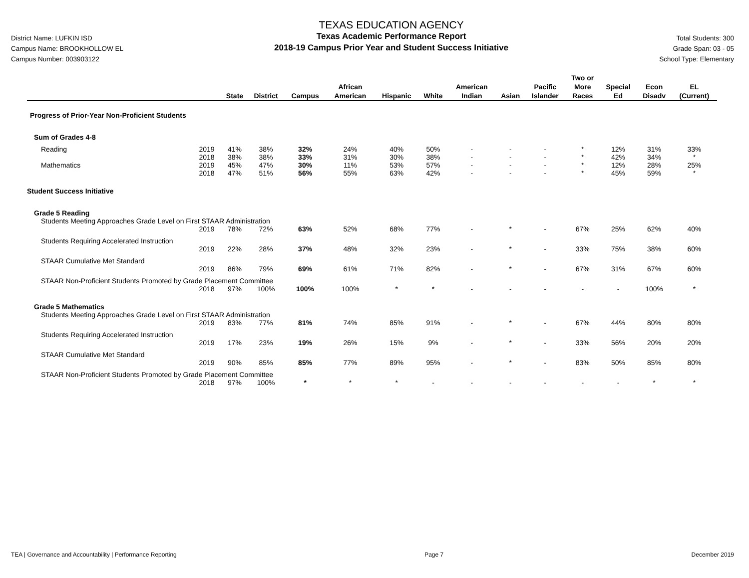District Name: LUFKIN ISD
Campus Name: BROOKHOLLOW EL
Campus Number: 003903122
TEXAS EDUCATION AGENCY
Texas Academic Performance Report
2018-19 Campus Prior Year and Student Success Initiative
Total Students: 300
Grade Span: 03 - 05
School Type: Elementary
| | | State | District | Campus | African American | Hispanic | White | American Indian | Asian | Pacific Islander | Two or More Races | Special Ed | Econ Disadv | EL (Current) |
| --- | --- | --- | --- | --- | --- | --- | --- | --- | --- | --- | --- | --- | --- | --- |
| Progress of Prior-Year Non-Proficient Students | | | | | | | | | | | | | | |
| Sum of Grades 4-8 | | | | | | | | | | | | | | |
| Reading | 2019 | 41% | 38% | 32% | 24% | 40% | 50% | - | - | - | * | 12% | 31% | 33% |
| | 2018 | 38% | 38% | 33% | 31% | 30% | 38% | - | - | - | * | 42% | 34% | * |
| Mathematics | 2019 | 45% | 47% | 30% | 11% | 53% | 57% | - | - | - | * | 12% | 28% | 25% |
| | 2018 | 47% | 51% | 56% | 55% | 63% | 42% | - | - | - | * | 45% | 59% | * |
| Student Success Initiative | | | | | | | | | | | | | | |
| Grade 5 Reading | | | | | | | | | | | | | | |
| Students Meeting Approaches Grade Level on First STAAR Administration | | | | | | | | | | | | | | |
| | 2019 | 78% | 72% | 63% | 52% | 68% | 77% | - | * | - | 67% | 25% | 62% | 40% |
| Students Requiring Accelerated Instruction | | | | | | | | | | | | | | |
| | 2019 | 22% | 28% | 37% | 48% | 32% | 23% | - | * | - | 33% | 75% | 38% | 60% |
| STAAR Cumulative Met Standard | | | | | | | | | | | | | | |
| | 2019 | 86% | 79% | 69% | 61% | 71% | 82% | - | * | - | 67% | 31% | 67% | 60% |
| STAAR Non-Proficient Students Promoted by Grade Placement Committee | | | | | | | | | | | | | | |
| | 2018 | 97% | 100% | 100% | 100% | * | * | - | - | - | - | - | 100% | * |
| Grade 5 Mathematics | | | | | | | | | | | | | | |
| Students Meeting Approaches Grade Level on First STAAR Administration | | | | | | | | | | | | | | |
| | 2019 | 83% | 77% | 81% | 74% | 85% | 91% | - | * | - | 67% | 44% | 80% | 80% |
| Students Requiring Accelerated Instruction | | | | | | | | | | | | | | |
| | 2019 | 17% | 23% | 19% | 26% | 15% | 9% | - | * | - | 33% | 56% | 20% | 20% |
| STAAR Cumulative Met Standard | | | | | | | | | | | | | | |
| | 2019 | 90% | 85% | 85% | 77% | 89% | 95% | - | * | - | 83% | 50% | 85% | 80% |
| STAAR Non-Proficient Students Promoted by Grade Placement Committee | | | | | | | | | | | | | | |
| | 2018 | 97% | 100% | * | * | * | - | - | - | - | - | - | * | * |
TEA | Governance and Accountability | Performance Reporting Page 7 December 2019